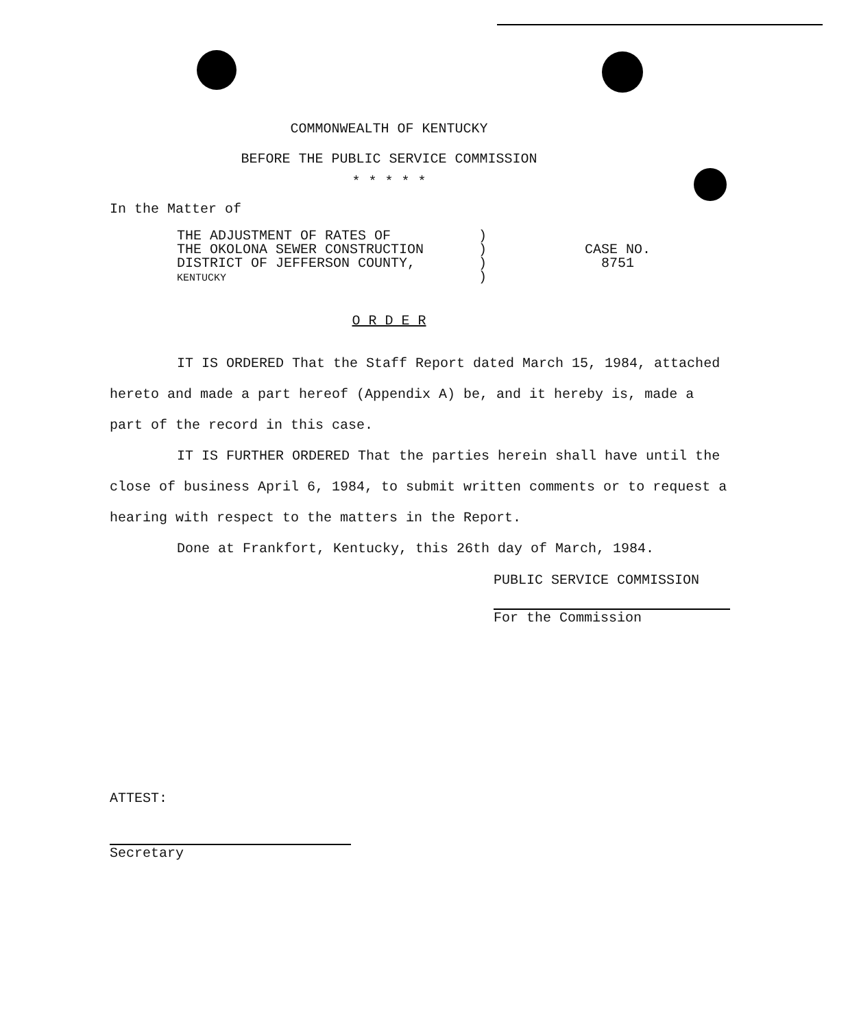COMMONWEALTH OF KENTUCKY
BEFORE THE PUBLIC SERVICE COMMISSION
* * * * *
In the Matter of
THE ADJUSTMENT OF RATES OF
THE OKOLONA SEWER CONSTRUCTION
DISTRICT OF JEFFERSON COUNTY,
KENTUCKY
)
)
)
)
CASE NO.
8751
O R D E R
IT IS ORDERED That the Staff Report dated March 15, 1984, attached hereto and made a part hereof (Appendix A) be, and it hereby is, made a part of the record in this case.
IT IS FURTHER ORDERED That the parties herein shall have until the close of business April 6, 1984, to submit written comments or to request a hearing with respect to the matters in the Report.
Done at Frankfort, Kentucky, this 26th day of March, 1984.
PUBLIC SERVICE COMMISSION
For the Commission
ATTEST:
Secretary